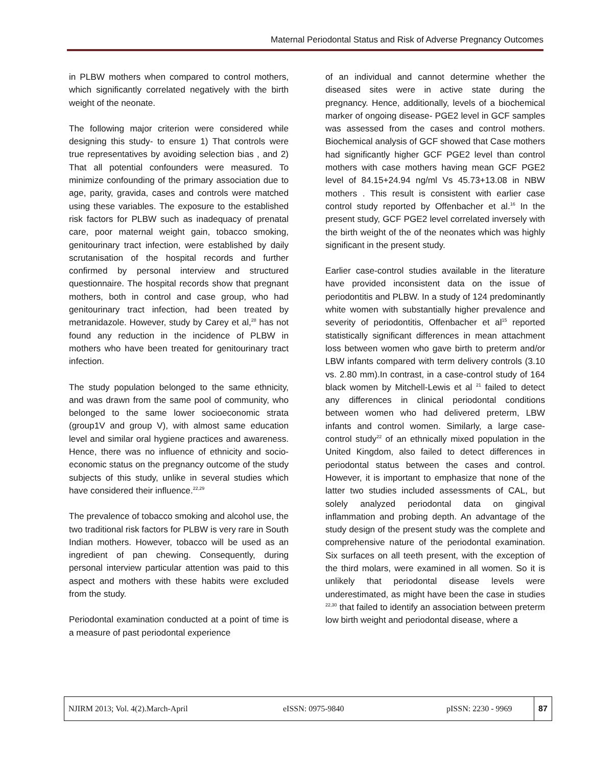Maternal Periodontal Status and Risk of Adverse Pregnancy Outcomes
in PLBW mothers when compared to control mothers, which significantly correlated negatively with the birth weight of the neonate.
The following major criterion were considered while designing this study- to ensure 1) That controls were true representatives by avoiding selection bias , and 2) That all potential confounders were measured. To minimize confounding of the primary association due to age, parity, gravida, cases and controls were matched using these variables. The exposure to the established risk factors for PLBW such as inadequacy of prenatal care, poor maternal weight gain, tobacco smoking, genitourinary tract infection, were established by daily scrutanisation of the hospital records and further confirmed by personal interview and structured questionnaire. The hospital records show that pregnant mothers, both in control and case group, who had genitourinary tract infection, had been treated by metranidazole. However, study by Carey et al,<sup>28</sup> has not found any reduction in the incidence of PLBW in mothers who have been treated for genitourinary tract infection.
The study population belonged to the same ethnicity, and was drawn from the same pool of community, who belonged to the same lower socioeconomic strata (group1V and group V), with almost same education level and similar oral hygiene practices and awareness. Hence, there was no influence of ethnicity and socio-economic status on the pregnancy outcome of the study subjects of this study, unlike in several studies which have considered their influence.<sup>22,29</sup>
The prevalence of tobacco smoking and alcohol use, the two traditional risk factors for PLBW is very rare in South Indian mothers. However, tobacco will be used as an ingredient of pan chewing. Consequently, during personal interview particular attention was paid to this aspect and mothers with these habits were excluded from the study.
Periodontal examination conducted at a point of time is a measure of past periodontal experience
of an individual and cannot determine whether the diseased sites were in active state during the pregnancy. Hence, additionally, levels of a biochemical marker of ongoing disease- PGE2 level in GCF samples was assessed from the cases and control mothers. Biochemical analysis of GCF showed that Case mothers had significantly higher GCF PGE2 level than control mothers with case mothers having mean GCF PGE2 level of 84.15+24.94 ng/ml Vs 45.73+13.08 in NBW mothers . This result is consistent with earlier case control study reported by Offenbacher et al.<sup>16</sup> In the present study, GCF PGE2 level correlated inversely with the birth weight of the of the neonates which was highly significant in the present study.
Earlier case-control studies available in the literature have provided inconsistent data on the issue of periodontitis and PLBW. In a study of 124 predominantly white women with substantially higher prevalence and severity of periodontitis, Offenbacher et al<sup>15</sup> reported statistically significant differences in mean attachment loss between women who gave birth to preterm and/or LBW infants compared with term delivery controls (3.10 vs. 2.80 mm).In contrast, in a case-control study of 164 black women by Mitchell-Lewis et al <sup>21</sup> failed to detect any differences in clinical periodontal conditions between women who had delivered preterm, LBW infants and control women. Similarly, a large case-control study<sup>22</sup> of an ethnically mixed population in the United Kingdom, also failed to detect differences in periodontal status between the cases and control. However, it is important to emphasize that none of the latter two studies included assessments of CAL, but solely analyzed periodontal data on gingival inflammation and probing depth. An advantage of the study design of the present study was the complete and comprehensive nature of the periodontal examination. Six surfaces on all teeth present, with the exception of the third molars, were examined in all women. So it is unlikely that periodontal disease levels were underestimated, as might have been the case in studies <sup>22,30</sup> that failed to identify an association between preterm low birth weight and periodontal disease, where a
NJIRM 2013; Vol. 4(2).March-April
eISSN: 0975-9840 pISSN: 2230 - 9969 87